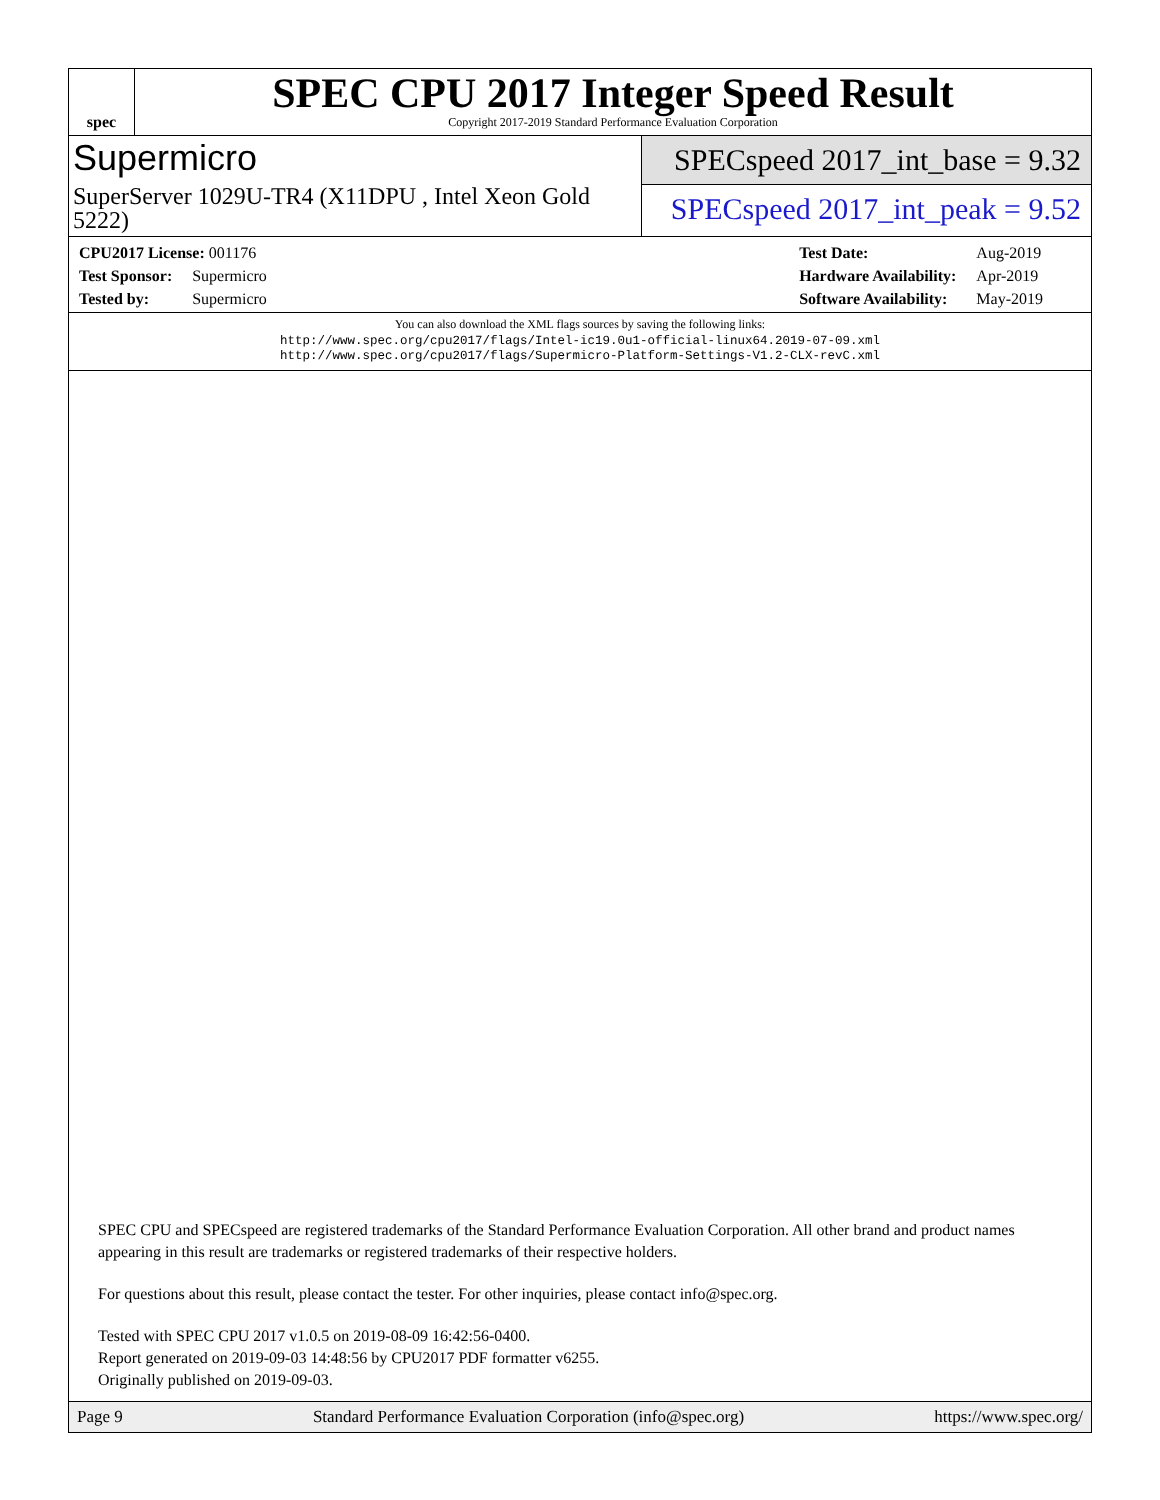spec
SPEC CPU 2017 Integer Speed Result
Copyright 2017-2019 Standard Performance Evaluation Corporation
Supermicro
SuperServer 1029U-TR4 (X11DPU , Intel Xeon Gold 5222)
SPECspeed 2017_int_base = 9.32
SPECspeed 2017_int_peak = 9.52
| CPU2017 License: 001176 | |
| Test Sponsor: | Supermicro |
| Tested by: | Supermicro |
| Test Date: | Aug-2019 |
| Hardware Availability: | Apr-2019 |
| Software Availability: | May-2019 |
You can also download the XML flags sources by saving the following links:
http://www.spec.org/cpu2017/flags/Intel-ic19.0u1-official-linux64.2019-07-09.xml
http://www.spec.org/cpu2017/flags/Supermicro-Platform-Settings-V1.2-CLX-revC.xml
SPEC CPU and SPECspeed are registered trademarks of the Standard Performance Evaluation Corporation. All other brand and product names appearing in this result are trademarks or registered trademarks of their respective holders.
For questions about this result, please contact the tester. For other inquiries, please contact info@spec.org.
Tested with SPEC CPU 2017 v1.0.5 on 2019-08-09 16:42:56-0400.
Report generated on 2019-09-03 14:48:56 by CPU2017 PDF formatter v6255.
Originally published on 2019-09-03.
Page 9 Standard Performance Evaluation Corporation (info@spec.org) https://www.spec.org/